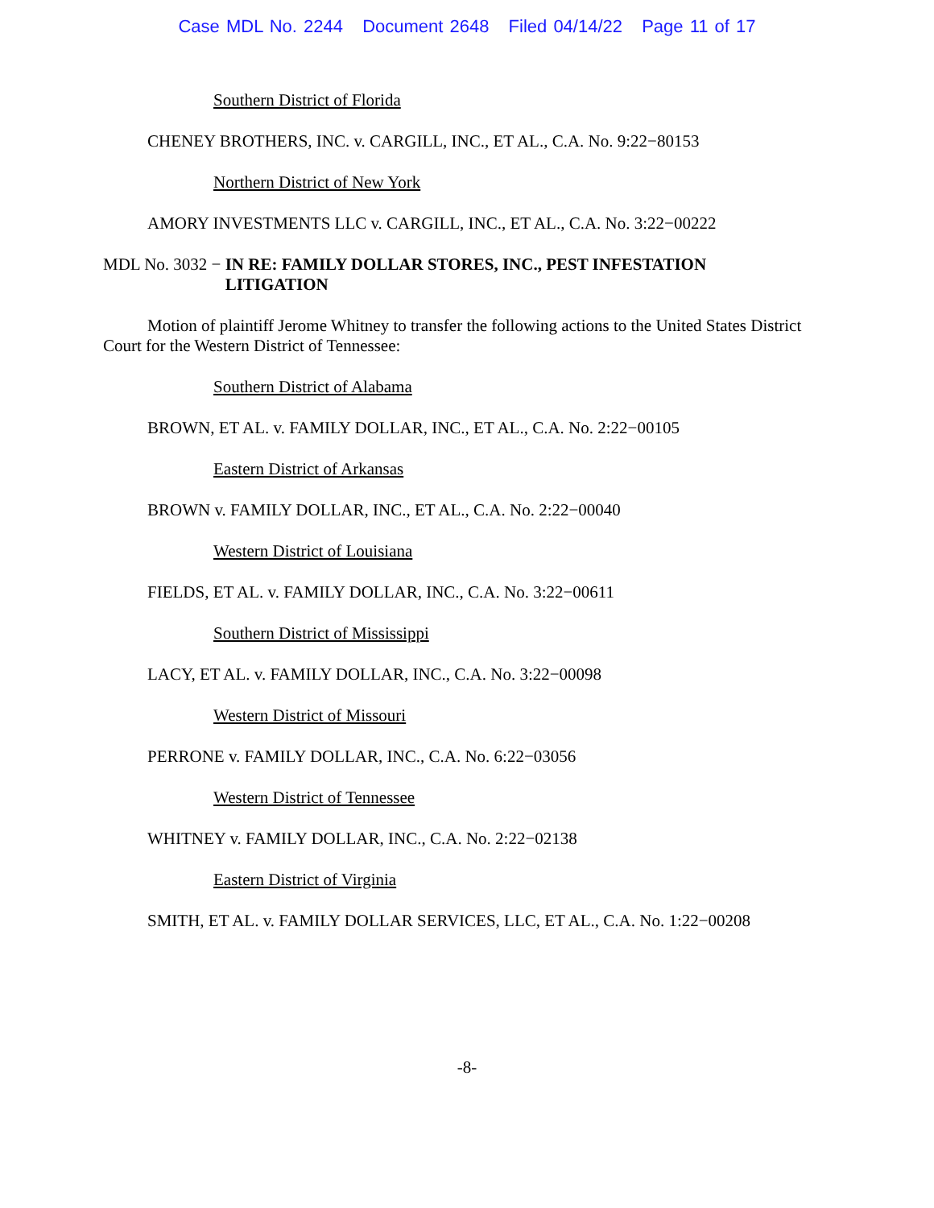Case MDL No. 2244 Document 2648 Filed 04/14/22 Page 11 of 17
Southern District of Florida
CHENEY BROTHERS, INC. v. CARGILL, INC., ET AL., C.A. No. 9:22−80153
Northern District of New York
AMORY INVESTMENTS LLC v. CARGILL, INC., ET AL., C.A. No. 3:22−00222
MDL No. 3032 − IN RE: FAMILY DOLLAR STORES, INC., PEST INFESTATION LITIGATION
Motion of plaintiff Jerome Whitney to transfer the following actions to the United States District Court for the Western District of Tennessee:
Southern District of Alabama
BROWN, ET AL. v. FAMILY DOLLAR, INC., ET AL., C.A. No. 2:22−00105
Eastern District of Arkansas
BROWN v. FAMILY DOLLAR, INC., ET AL., C.A. No. 2:22−00040
Western District of Louisiana
FIELDS, ET AL. v. FAMILY DOLLAR, INC., C.A. No. 3:22−00611
Southern District of Mississippi
LACY, ET AL. v. FAMILY DOLLAR, INC., C.A. No. 3:22−00098
Western District of Missouri
PERRONE v. FAMILY DOLLAR, INC., C.A. No. 6:22−03056
Western District of Tennessee
WHITNEY v. FAMILY DOLLAR, INC., C.A. No. 2:22−02138
Eastern District of Virginia
SMITH, ET AL. v. FAMILY DOLLAR SERVICES, LLC, ET AL., C.A. No. 1:22−00208
-8-